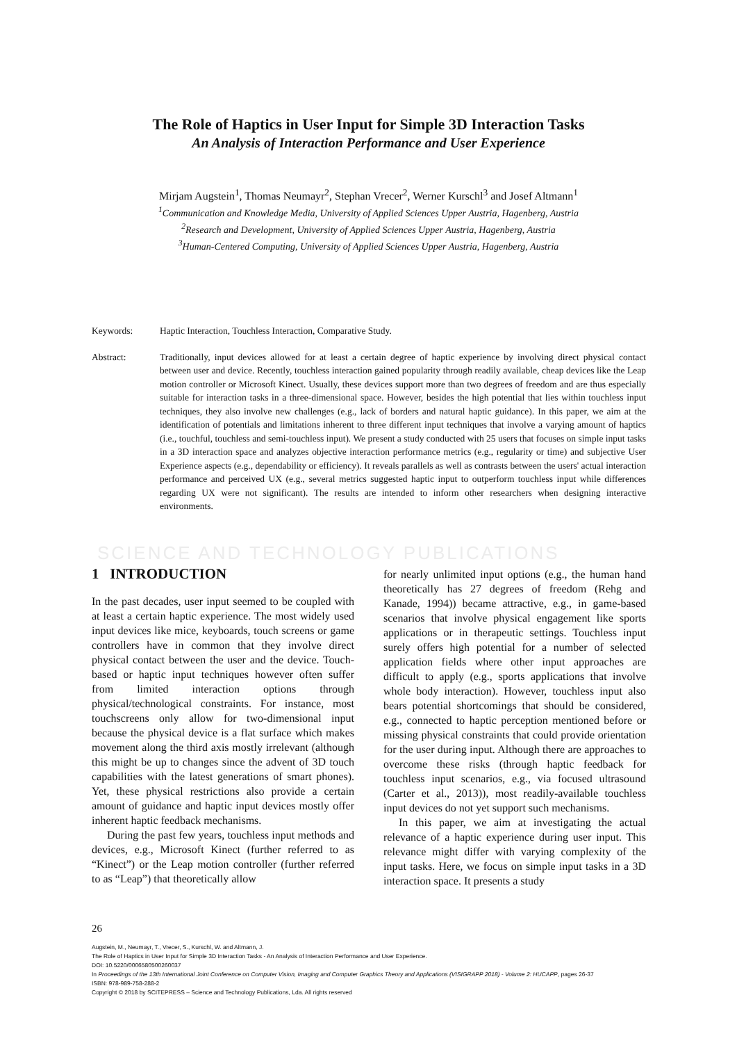The Role of Haptics in User Input for Simple 3D Interaction Tasks
An Analysis of Interaction Performance and User Experience
Mirjam Augstein<sup>1</sup>, Thomas Neumayr<sup>2</sup>, Stephan Vrecer<sup>2</sup>, Werner Kurschl<sup>3</sup> and Josef Altmann<sup>1</sup>
<sup>1</sup> Communication and Knowledge Media, University of Applied Sciences Upper Austria, Hagenberg, Austria
<sup>2</sup> Research and Development, University of Applied Sciences Upper Austria, Hagenberg, Austria
<sup>3</sup> Human-Centered Computing, University of Applied Sciences Upper Austria, Hagenberg, Austria
Keywords: Haptic Interaction, Touchless Interaction, Comparative Study.
Abstract: Traditionally, input devices allowed for at least a certain degree of haptic experience by involving direct physical contact between user and device. Recently, touchless interaction gained popularity through readily available, cheap devices like the Leap motion controller or Microsoft Kinect. Usually, these devices support more than two degrees of freedom and are thus especially suitable for interaction tasks in a three-dimensional space. However, besides the high potential that lies within touchless input techniques, they also involve new challenges (e.g., lack of borders and natural haptic guidance). In this paper, we aim at the identification of potentials and limitations inherent to three different input techniques that involve a varying amount of haptics (i.e., touchful, touchless and semi-touchless input). We present a study conducted with 25 users that focuses on simple input tasks in a 3D interaction space and analyzes objective interaction performance metrics (e.g., regularity or time) and subjective User Experience aspects (e.g., dependability or efficiency). It reveals parallels as well as contrasts between the users' actual interaction performance and perceived UX (e.g., several metrics suggested haptic input to outperform touchless input while differences regarding UX were not significant). The results are intended to inform other researchers when designing interactive environments.
SCIENCE AND TECHNOLOGY PUBLICATIONS
1 INTRODUCTION
In the past decades, user input seemed to be coupled with at least a certain haptic experience. The most widely used input devices like mice, keyboards, touch screens or game controllers have in common that they involve direct physical contact between the user and the device. Touch-based or haptic input techniques however often suffer from limited interaction options through physical/technological constraints. For instance, most touchscreens only allow for two-dimensional input because the physical device is a flat surface which makes movement along the third axis mostly irrelevant (although this might be up to changes since the advent of 3D touch capabilities with the latest generations of smart phones). Yet, these physical restrictions also provide a certain amount of guidance and haptic input devices mostly offer inherent haptic feedback mechanisms.
During the past few years, touchless input methods and devices, e.g., Microsoft Kinect (further referred to as “Kinect”) or the Leap motion controller (further referred to as “Leap”) that theoretically allow
for nearly unlimited input options (e.g., the human hand theoretically has 27 degrees of freedom (Rehg and Kanade, 1994)) became attractive, e.g., in game-based scenarios that involve physical engagement like sports applications or in therapeutic settings. Touchless input surely offers high potential for a number of selected application fields where other input approaches are difficult to apply (e.g., sports applications that involve whole body interaction). However, touchless input also bears potential shortcomings that should be considered, e.g., connected to haptic perception mentioned before or missing physical constraints that could provide orientation for the user during input. Although there are approaches to overcome these risks (through haptic feedback for touchless input scenarios, e.g., via focused ultrasound (Carter et al., 2013)), most readily-available touchless input devices do not yet support such mechanisms.
In this paper, we aim at investigating the actual relevance of a haptic experience during user input. This relevance might differ with varying complexity of the input tasks. Here, we focus on simple input tasks in a 3D interaction space. It presents a study
26
Augstein, M., Neumayr, T., Vrecer, S., Kurschl, W. and Altmann, J.
The Role of Haptics in User Input for Simple 3D Interaction Tasks - An Analysis of Interaction Performance and User Experience.
DOI: 10.5220/0006580500260037
In Proceedings of the 13th International Joint Conference on Computer Vision, Imaging and Computer Graphics Theory and Applications (VISIGRAPP 2018) - Volume 2: HUCAPP, pages 26-37
ISBN: 978-989-758-288-2
Copyright © 2018 by SCITEPRESS – Science and Technology Publications, Lda. All rights reserved